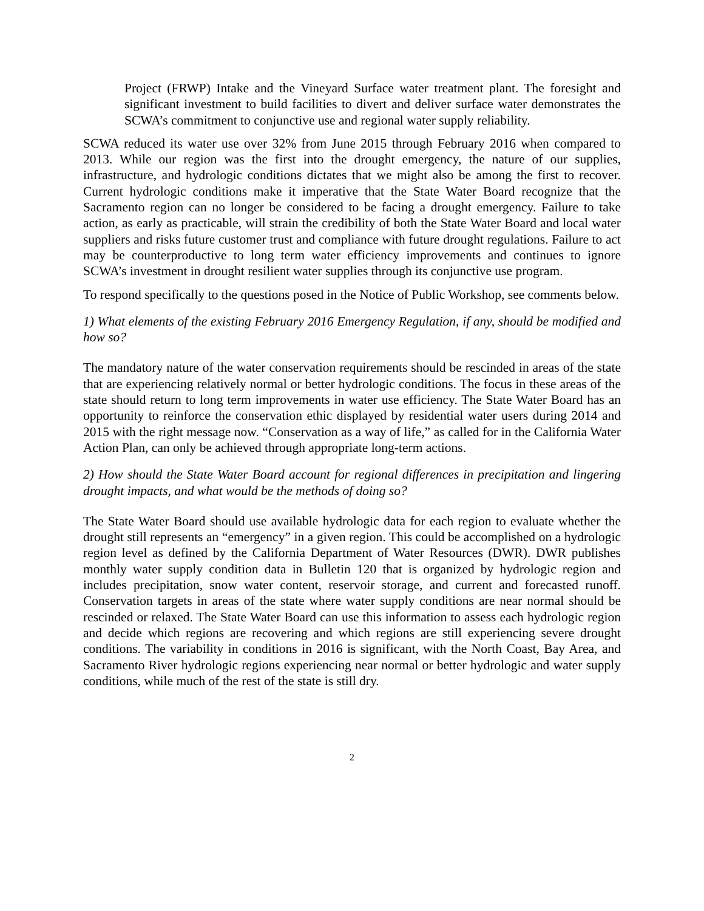Project (FRWP) Intake and the Vineyard Surface water treatment plant. The foresight and significant investment to build facilities to divert and deliver surface water demonstrates the SCWA’s commitment to conjunctive use and regional water supply reliability.
SCWA reduced its water use over 32% from June 2015 through February 2016 when compared to 2013. While our region was the first into the drought emergency, the nature of our supplies, infrastructure, and hydrologic conditions dictates that we might also be among the first to recover. Current hydrologic conditions make it imperative that the State Water Board recognize that the Sacramento region can no longer be considered to be facing a drought emergency. Failure to take action, as early as practicable, will strain the credibility of both the State Water Board and local water suppliers and risks future customer trust and compliance with future drought regulations. Failure to act may be counterproductive to long term water efficiency improvements and continues to ignore SCWA’s investment in drought resilient water supplies through its conjunctive use program.
To respond specifically to the questions posed in the Notice of Public Workshop, see comments below.
1) What elements of the existing February 2016 Emergency Regulation, if any, should be modified and how so?
The mandatory nature of the water conservation requirements should be rescinded in areas of the state that are experiencing relatively normal or better hydrologic conditions. The focus in these areas of the state should return to long term improvements in water use efficiency. The State Water Board has an opportunity to reinforce the conservation ethic displayed by residential water users during 2014 and 2015 with the right message now. “Conservation as a way of life,” as called for in the California Water Action Plan, can only be achieved through appropriate long-term actions.
2) How should the State Water Board account for regional differences in precipitation and lingering drought impacts, and what would be the methods of doing so?
The State Water Board should use available hydrologic data for each region to evaluate whether the drought still represents an “emergency” in a given region. This could be accomplished on a hydrologic region level as defined by the California Department of Water Resources (DWR). DWR publishes monthly water supply condition data in Bulletin 120 that is organized by hydrologic region and includes precipitation, snow water content, reservoir storage, and current and forecasted runoff. Conservation targets in areas of the state where water supply conditions are near normal should be rescinded or relaxed. The State Water Board can use this information to assess each hydrologic region and decide which regions are recovering and which regions are still experiencing severe drought conditions. The variability in conditions in 2016 is significant, with the North Coast, Bay Area, and Sacramento River hydrologic regions experiencing near normal or better hydrologic and water supply conditions, while much of the rest of the state is still dry.
2